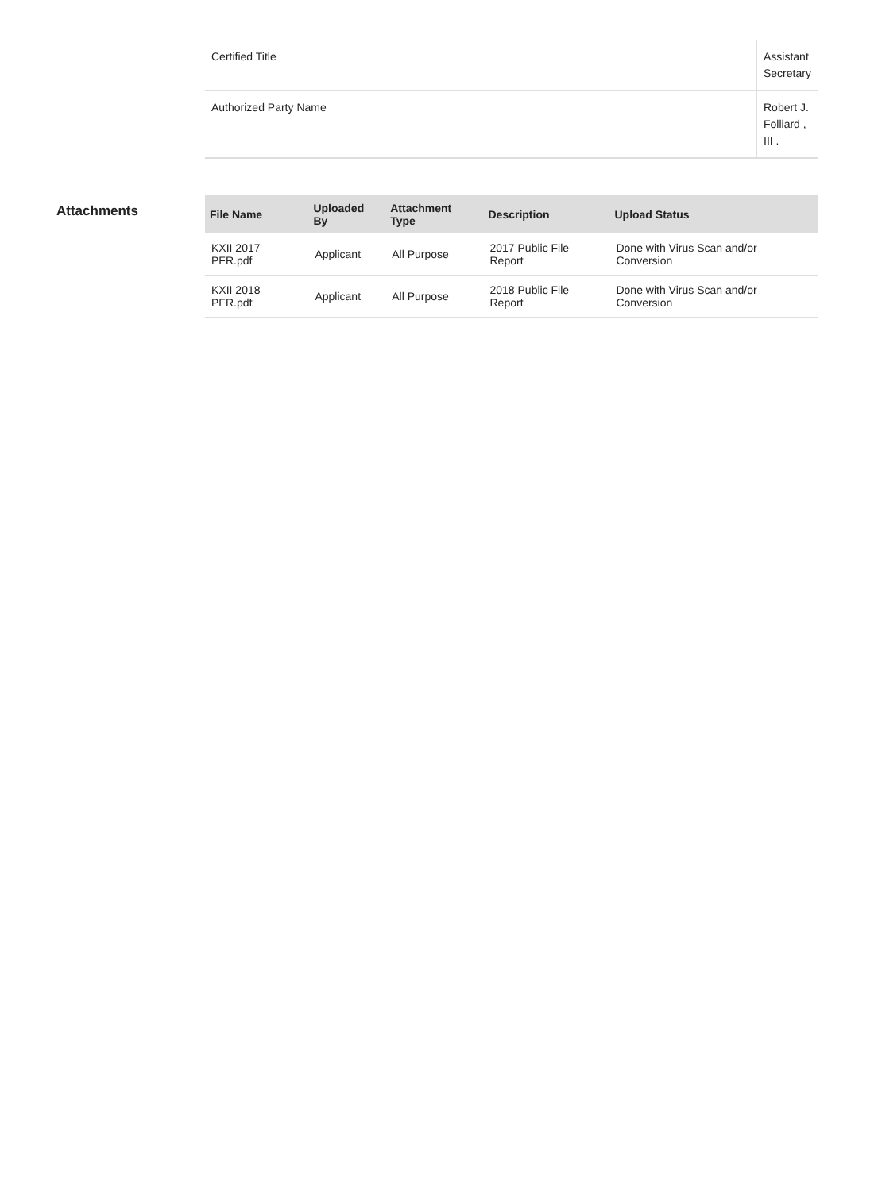| Certified Title | Assistant Secretary |
| Authorized Party Name | Robert J. Folliard , III . |
Attachments
| File Name | Uploaded By | Attachment Type | Description | Upload Status |
| --- | --- | --- | --- | --- |
| KXII 2017 PFR.pdf | Applicant | All Purpose | 2017 Public File Report | Done with Virus Scan and/or Conversion |
| KXII 2018 PFR.pdf | Applicant | All Purpose | 2018 Public File Report | Done with Virus Scan and/or Conversion |